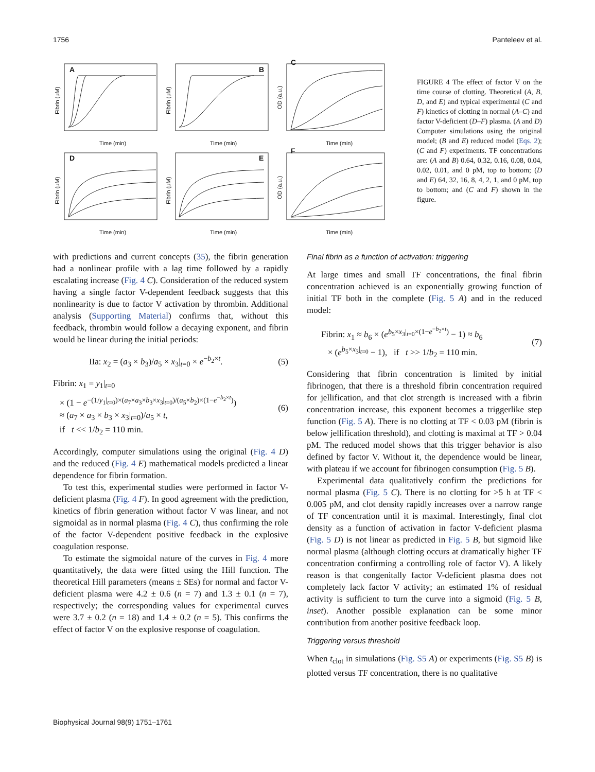1756 Panteleev et al.
A
B
C
D
E
F
Time (min)
Time (min)
Time (min)
Time (min)
Time (min)
Time (min)
Fibrin (μM)
Fibrin (μM)
OD (a.u.)
Fibrin (μM)
Fibrin (μM)
OD (a.u.)
FIGURE 4 The effect of factor V on the time course of clotting. Theoretical (A, B, D, and E) and typical experimental (C and F) kinetics of clotting in normal (A–C) and factor V-deficient (D–F) plasma. (A and D) Computer simulations using the original model; (B and E) reduced model (Eqs. 2); (C and F) experiments. TF concentrations are: (A and B) 0.64, 0.32, 0.16, 0.08, 0.04, 0.02, 0.01, and 0 pM, top to bottom; (D and E) 64, 32, 16, 8, 4, 2, 1, and 0 pM, top to bottom; and (C and F) shown in the figure.
with predictions and current concepts (35), the fibrin generation had a nonlinear profile with a lag time followed by a rapidly escalating increase (Fig. 4 C). Consideration of the reduced system having a single factor V-dependent feedback suggests that this nonlinearity is due to factor V activation by thrombin. Additional analysis (Supporting Material) confirms that, without this feedback, thrombin would follow a decaying exponent, and fibrin would be linear during the initial periods:
IIa: x<sub>2</sub> = (a<sub>3</sub> × b<sub>3</sub>)/a<sub>5</sub> × x<sub>3</sub>|<sub>t=0</sub> × e<sup>−b<sub>2</sub>×t</sup>. (5)
Fibrin: x<sub>1</sub> = y<sub>1</sub>|<sub>t=0</sub>
× (1 − e<sup>−(1/y<sub>1</sub>|<sub>t=0</sub>)×(a<sub>7</sub>×a<sub>3</sub>×b<sub>3</sub>×x<sub>3</sub>|<sub>t=0</sub>)/(a<sub>5</sub>×b<sub>2</sub>)×(1−e<sup>−b<sub>2</sub>×t</sup>)</sup>)
≈ (a<sub>7</sub> × a<sub>3</sub> × b<sub>3</sub> × x<sub>3</sub>|<sub>t=0</sub>)/a<sub>5</sub> × t,
if t << 1/b<sub>2</sub> = 110 min. (6)
Accordingly, computer simulations using the original (Fig. 4 D) and the reduced (Fig. 4 E) mathematical models predicted a linear dependence for fibrin formation.
To test this, experimental studies were performed in factor V-deficient plasma (Fig. 4 F). In good agreement with the prediction, kinetics of fibrin generation without factor V was linear, and not sigmoidal as in normal plasma (Fig. 4 C), thus confirming the role of the factor V-dependent positive feedback in the explosive coagulation response.
To estimate the sigmoidal nature of the curves in Fig. 4 more quantitatively, the data were fitted using the Hill function. The theoretical Hill parameters (means ± SEs) for normal and factor V-deficient plasma were 4.2 ± 0.6 (n = 7) and 1.3 ± 0.1 (n = 7), respectively; the corresponding values for experimental curves were 3.7 ± 0.2 (n = 18) and 1.4 ± 0.2 (n = 5). This confirms the effect of factor V on the explosive response of coagulation.
Final fibrin as a function of activation: triggering
At large times and small TF concentrations, the final fibrin concentration achieved is an exponentially growing function of initial TF both in the complete (Fig. 5 A) and in the reduced model:
Fibrin: x<sub>1</sub> ≈ b<sub>6</sub> × (e<sup>b<sub>5</sub>×x<sub>3</sub>|<sub>t=0</sub>×(1−e<sup>−b<sub>2</sub>×t</sup>)</sup> − 1) ≈ b<sub>6</sub>
× (e<sup>b<sub>5</sub>×x<sub>3</sub>|<sub>t=0</sub></sup> − 1), if t >> 1/b<sub>2</sub> = 110 min. (7)
Considering that fibrin concentration is limited by initial fibrinogen, that there is a threshold fibrin concentration required for jellification, and that clot strength is increased with a fibrin concentration increase, this exponent becomes a triggerlike step function (Fig. 5 A). There is no clotting at TF < 0.03 pM (fibrin is below jellification threshold), and clotting is maximal at TF > 0.04 pM. The reduced model shows that this trigger behavior is also defined by factor V. Without it, the dependence would be linear, with plateau if we account for fibrinogen consumption (Fig. 5 B).
Experimental data qualitatively confirm the predictions for normal plasma (Fig. 5 C). There is no clotting for >5 h at TF < 0.005 pM, and clot density rapidly increases over a narrow range of TF concentration until it is maximal. Interestingly, final clot density as a function of activation in factor V-deficient plasma (Fig. 5 D) is not linear as predicted in Fig. 5 B, but sigmoid like normal plasma (although clotting occurs at dramatically higher TF concentration confirming a controlling role of factor V). A likely reason is that congenitally factor V-deficient plasma does not completely lack factor V activity; an estimated 1% of residual activity is sufficient to turn the curve into a sigmoid (Fig. 5 B, inset). Another possible explanation can be some minor contribution from another positive feedback loop.
Triggering versus threshold
When t<sub>clot</sub> in simulations (Fig. S5 A) or experiments (Fig. S5 B) is plotted versus TF concentration, there is no qualitative
Biophysical Journal 98(9) 1751–1761